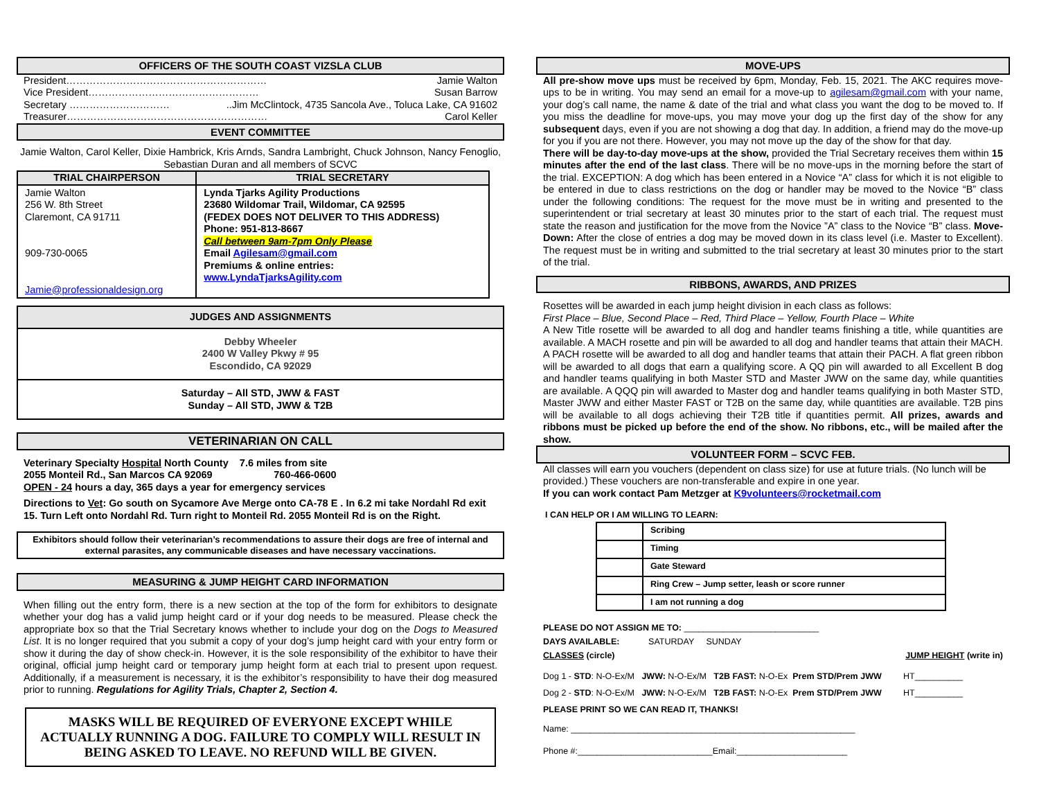OFFICERS OF THE SOUTH COAST VIZSLA CLUB
President…………………………………………………… Jamie Walton
Vice President…………………………………………… Susan Barrow
Secretary …………………………..Jim McClintock, 4735 Sancola Ave., Toluca Lake, CA 91602
Treasurer…………………………………………………… Carol Keller
EVENT COMMITTEE
Jamie Walton, Carol Keller, Dixie Hambrick, Kris Arnds, Sandra Lambright, Chuck Johnson, Nancy Fenoglio, Sebastian Duran and all members of SCVC
| TRIAL CHAIRPERSON | TRIAL SECRETARY |
| --- | --- |
| Jamie Walton 256 W. 8th Street Claremont, CA 91711 909-730-0065 Jamie@professionaldesign.org | Lynda Tjarks Agility Productions 23680 Wildomar Trail, Wildomar, CA 92595 (FEDEX DOES NOT DELIVER TO THIS ADDRESS) Phone: 951-813-8667 Call between 9am-7pm Only Please Email Agilesam@gmail.com Premiums & online entries: www.LyndaTjarksAgility.com |
| JUDGES AND ASSIGNMENTS |
| --- |
| Debby Wheeler 2400 W Valley Pkwy # 95 Escondido, CA 92029 |
| Saturday – All STD, JWW & FAST Sunday – All STD, JWW & T2B |
VETERINARIAN ON CALL
Veterinary Specialty Hospital North County 7.6 miles from site
2055 Monteil Rd., San Marcos CA 92069 760-466-0600
OPEN - 24 hours a day, 365 days a year for emergency services
Directions to Vet: Go south on Sycamore Ave Merge onto CA-78 E . In 6.2 mi take Nordahl Rd exit 15. Turn Left onto Nordahl Rd. Turn right to Monteil Rd. 2055 Monteil Rd is on the Right.
Exhibitors should follow their veterinarian’s recommendations to assure their dogs are free of internal and external parasites, any communicable diseases and have necessary vaccinations.
MEASURING & JUMP HEIGHT CARD INFORMATION
When filling out the entry form, there is a new section at the top of the form for exhibitors to designate whether your dog has a valid jump height card or if your dog needs to be measured. Please check the appropriate box so that the Trial Secretary knows whether to include your dog on the Dogs to Measured List. It is no longer required that you submit a copy of your dog’s jump height card with your entry form or show it during the day of show check-in. However, it is the sole responsibility of the exhibitor to have their original, official jump height card or temporary jump height form at each trial to present upon request. Additionally, if a measurement is necessary, it is the exhibitor’s responsibility to have their dog measured prior to running. Regulations for Agility Trials, Chapter 2, Section 4.
MASKS WILL BE REQUIRED OF EVERYONE EXCEPT WHILE ACTUALLY RUNNING A DOG. FAILURE TO COMPLY WILL RESULT IN BEING ASKED TO LEAVE. NO REFUND WILL BE GIVEN.
MOVE-UPS
All pre-show move ups must be received by 6pm, Monday, Feb. 15, 2021. The AKC requires move-ups to be in writing. You may send an email for a move-up to agilesam@gmail.com with your name, your dog’s call name, the name & date of the trial and what class you want the dog to be moved to. If you miss the deadline for move-ups, you may move your dog up the first day of the show for any subsequent days, even if you are not showing a dog that day. In addition, a friend may do the move-up for you if you are not there. However, you may not move up the day of the show for that day.
There will be day-to-day move-ups at the show, provided the Trial Secretary receives them within 15 minutes after the end of the last class. There will be no move-ups in the morning before the start of the trial. EXCEPTION: A dog which has been entered in a Novice “A” class for which it is not eligible to be entered in due to class restrictions on the dog or handler may be moved to the Novice “B” class under the following conditions: The request for the move must be in writing and presented to the superintendent or trial secretary at least 30 minutes prior to the start of each trial. The request must state the reason and justification for the move from the Novice ”A” class to the Novice “B” class. Move-Down: After the close of entries a dog may be moved down in its class level (i.e. Master to Excellent). The request must be in writing and submitted to the trial secretary at least 30 minutes prior to the start of the trial.
RIBBONS, AWARDS, AND PRIZES
Rosettes will be awarded in each jump height division in each class as follows:
First Place – Blue, Second Place – Red, Third Place – Yellow, Fourth Place – White
A New Title rosette will be awarded to all dog and handler teams finishing a title, while quantities are available. A MACH rosette and pin will be awarded to all dog and handler teams that attain their MACH. A PACH rosette will be awarded to all dog and handler teams that attain their PACH. A flat green ribbon will be awarded to all dogs that earn a qualifying score. A QQ pin will awarded to all Excellent B dog and handler teams qualifying in both Master STD and Master JWW on the same day, while quantities are available. A QQQ pin will awarded to Master dog and handler teams qualifying in both Master STD, Master JWW and either Master FAST or T2B on the same day, while quantities are available. T2B pins will be available to all dogs achieving their T2B title if quantities permit. All prizes, awards and ribbons must be picked up before the end of the show. No ribbons, etc., will be mailed after the show.
VOLUNTEER FORM – SCVC FEB.
All classes will earn you vouchers (dependent on class size) for use at future trials. (No lunch will be provided.) These vouchers are non-transferable and expire in one year.
If you can work contact Pam Metzger at K9volunteers@rocketmail.com
I CAN HELP OR I AM WILLING TO LEARN:
| | Scribing |
| | Timing |
| | Gate Steward |
| | Ring Crew – Jump setter, leash or score runner |
| | I am not running a dog |
PLEASE DO NOT ASSIGN ME TO: ____________________________
DAYS AVAILABLE: SATURDAY SUNDAY
CLASSES (circle) JUMP HEIGHT (write in)
Dog 1 - STD: N-O-Ex/M JWW: N-O-Ex/M T2B FAST: N-O-Ex Prem STD/Prem JWW HT__________
Dog 2 - STD: N-O-Ex/M JWW: N-O-Ex/M T2B FAST: N-O-Ex Prem STD/Prem JWW HT__________
PLEASE PRINT SO WE CAN READ IT, THANKS!
Name: ___________________________________________________________
Phone #:____________________________Email:_______________________